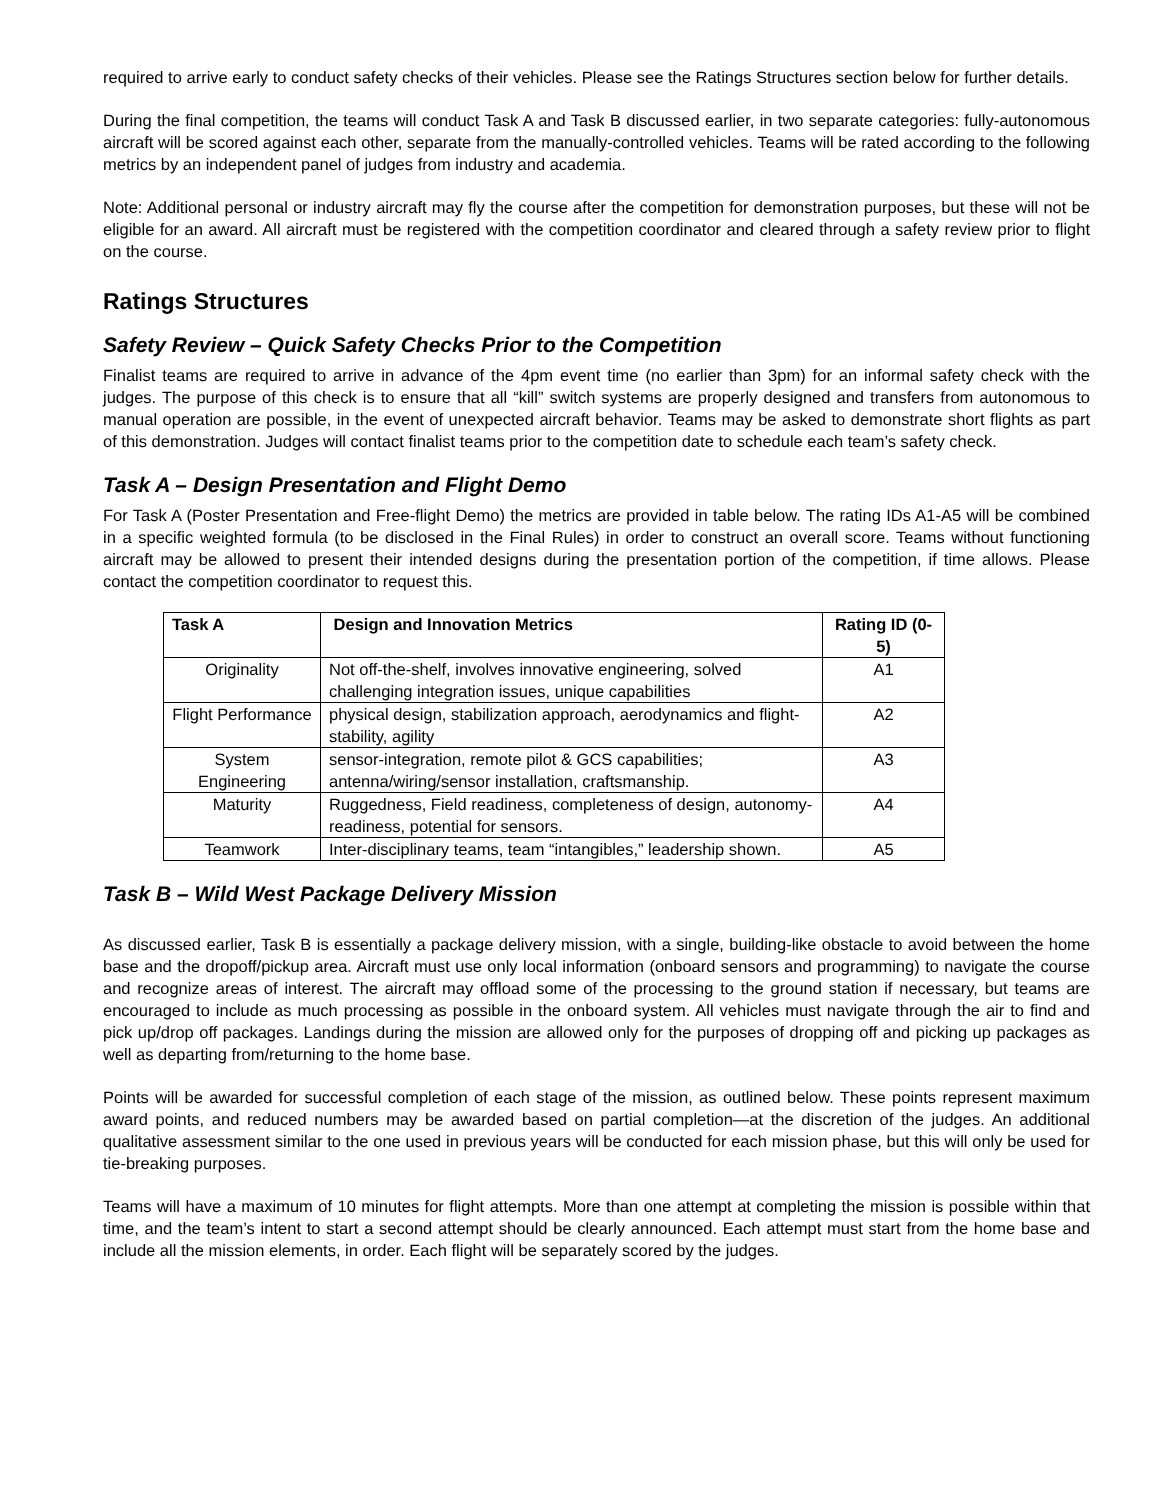required to arrive early to conduct safety checks of their vehicles. Please see the Ratings Structures section below for further details.
During the final competition, the teams will conduct Task A and Task B discussed earlier, in two separate categories: fully-autonomous aircraft will be scored against each other, separate from the manually-controlled vehicles. Teams will be rated according to the following metrics by an independent panel of judges from industry and academia.
Note: Additional personal or industry aircraft may fly the course after the competition for demonstration purposes, but these will not be eligible for an award. All aircraft must be registered with the competition coordinator and cleared through a safety review prior to flight on the course.
Ratings Structures
Safety Review – Quick Safety Checks Prior to the Competition
Finalist teams are required to arrive in advance of the 4pm event time (no earlier than 3pm) for an informal safety check with the judges. The purpose of this check is to ensure that all “kill” switch systems are properly designed and transfers from autonomous to manual operation are possible, in the event of unexpected aircraft behavior. Teams may be asked to demonstrate short flights as part of this demonstration. Judges will contact finalist teams prior to the competition date to schedule each team’s safety check.
Task A – Design Presentation and Flight Demo
For Task A (Poster Presentation and Free-flight Demo) the metrics are provided in table below. The rating IDs A1-A5 will be combined in a specific weighted formula (to be disclosed in the Final Rules) in order to construct an overall score. Teams without functioning aircraft may be allowed to present their intended designs during the presentation portion of the competition, if time allows. Please contact the competition coordinator to request this.
| Task A | Design and Innovation Metrics | Rating ID (0-5) |
| --- | --- | --- |
| Originality | Not off-the-shelf, involves innovative engineering, solved challenging integration issues, unique capabilities | A1 |
| Flight Performance | physical design, stabilization approach, aerodynamics and flight-stability, agility | A2 |
| System Engineering | sensor-integration, remote pilot & GCS capabilities; antenna/wiring/sensor installation, craftsmanship. | A3 |
| Maturity | Ruggedness, Field readiness, completeness of design, autonomy-readiness, potential for sensors. | A4 |
| Teamwork | Inter-disciplinary teams, team “intangibles,” leadership shown. | A5 |
Task B – Wild West Package Delivery Mission
As discussed earlier, Task B is essentially a package delivery mission, with a single, building-like obstacle to avoid between the home base and the dropoff/pickup area. Aircraft must use only local information (onboard sensors and programming) to navigate the course and recognize areas of interest. The aircraft may offload some of the processing to the ground station if necessary, but teams are encouraged to include as much processing as possible in the onboard system. All vehicles must navigate through the air to find and pick up/drop off packages. Landings during the mission are allowed only for the purposes of dropping off and picking up packages as well as departing from/returning to the home base.
Points will be awarded for successful completion of each stage of the mission, as outlined below. These points represent maximum award points, and reduced numbers may be awarded based on partial completion—at the discretion of the judges. An additional qualitative assessment similar to the one used in previous years will be conducted for each mission phase, but this will only be used for tie-breaking purposes.
Teams will have a maximum of 10 minutes for flight attempts. More than one attempt at completing the mission is possible within that time, and the team’s intent to start a second attempt should be clearly announced. Each attempt must start from the home base and include all the mission elements, in order. Each flight will be separately scored by the judges.